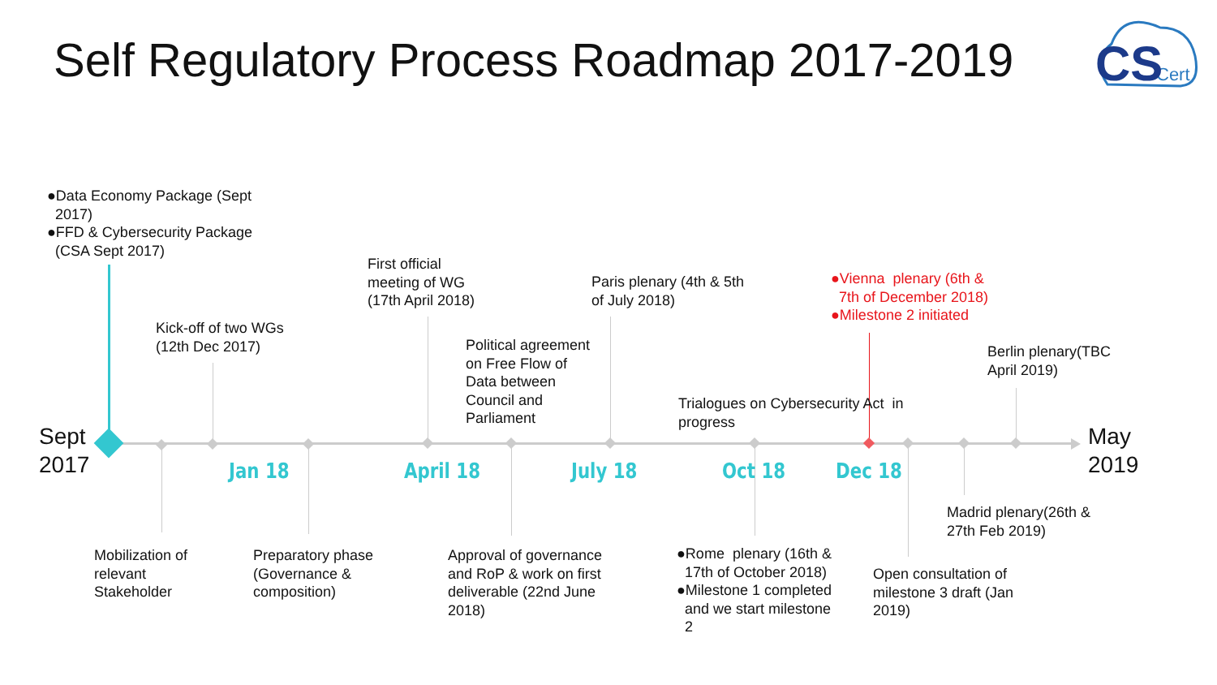Self Regulatory Process Roadmap 2017-2019
Cert
CS
Sept
2017
May
2019
Jan 18 April 18 July 18 Oct 18 Dec 18
●Data Economy Package (Sept
2017)
●FFD & Cybersecurity Package
(CSA Sept 2017)
Kick-off of two WGs
(12th Dec 2017)
First official
meeting of WG
(17th April 2018)
Political agreement
on Free Flow of
Data between
Council and
Parliament
Paris plenary (4th & 5th
of July 2018)
Trialogues on Cybersecurity Act in
progress
●Vienna plenary (6th &
7th of December 2018)
●Milestone 2 initiated
Berlin plenary(TBC
April 2019)
Mobilization of
relevant
Stakeholder
Preparatory phase
(Governance &
composition)
Approval of governance
and RoP & work on first
deliverable (22nd June
2018)
●Rome plenary (16th &
17th of October 2018)
●Milestone 1 completed
and we start milestone
2
Open consultation of
milestone 3 draft (Jan
2019)
Madrid plenary(26th &
27th Feb 2019)